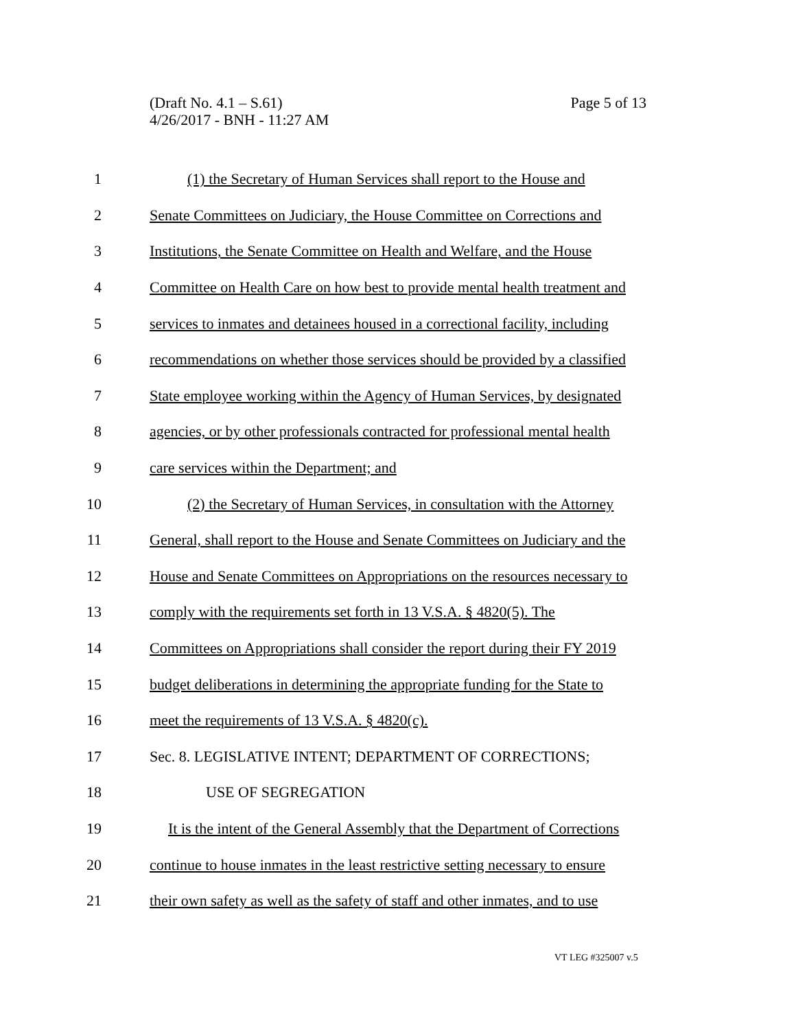Page 5 of 13 (Draft No. 4.1 – S.61)
4/26/2017 - BNH - 11:27 AM
1 (1) the Secretary of Human Services shall report to the House and
2 Senate Committees on Judiciary, the House Committee on Corrections and
3 Institutions, the Senate Committee on Health and Welfare, and the House
4 Committee on Health Care on how best to provide mental health treatment and
5 services to inmates and detainees housed in a correctional facility, including
6 recommendations on whether those services should be provided by a classified
7 State employee working within the Agency of Human Services, by designated
8 agencies, or by other professionals contracted for professional mental health
9 care services within the Department; and
10 (2) the Secretary of Human Services, in consultation with the Attorney
11 General, shall report to the House and Senate Committees on Judiciary and the
12 House and Senate Committees on Appropriations on the resources necessary to
13 comply with the requirements set forth in 13 V.S.A. § 4820(5). The
14 Committees on Appropriations shall consider the report during their FY 2019
15 budget deliberations in determining the appropriate funding for the State to
16 meet the requirements of 13 V.S.A. § 4820(c).
17 Sec. 8. LEGISLATIVE INTENT; DEPARTMENT OF CORRECTIONS;
18 USE OF SEGREGATION
19 It is the intent of the General Assembly that the Department of Corrections
20 continue to house inmates in the least restrictive setting necessary to ensure
21 their own safety as well as the safety of staff and other inmates, and to use
VT LEG #325007 v.5